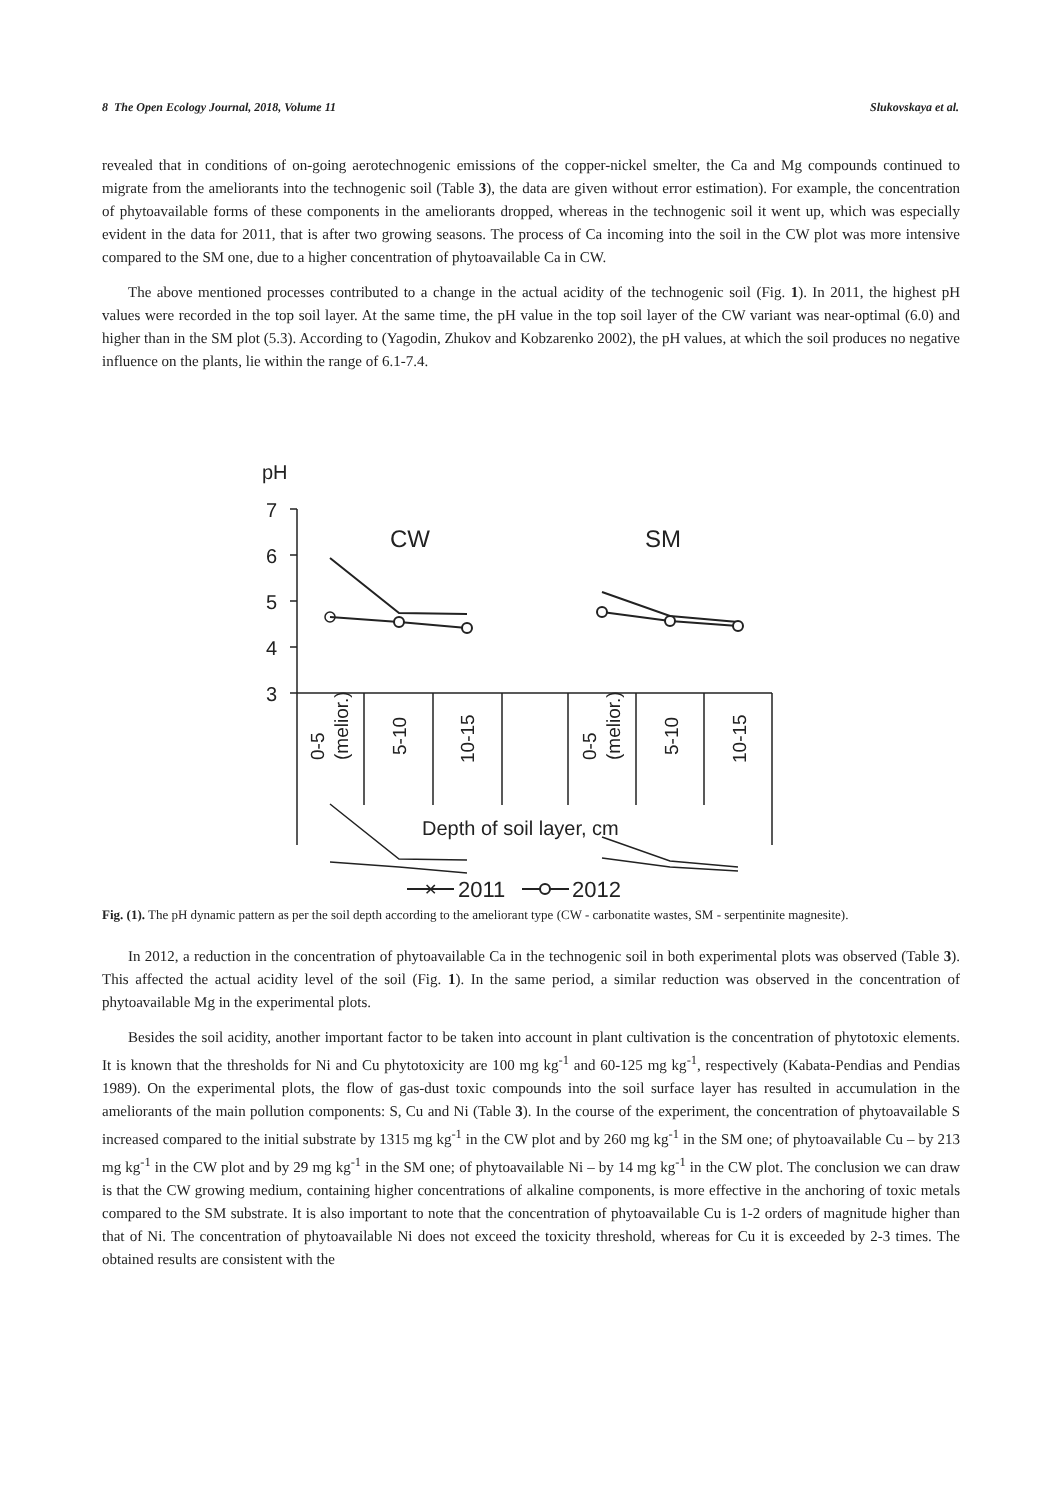8 The Open Ecology Journal, 2018, Volume 11 Slukovskaya et al.
revealed that in conditions of on-going aerotechnogenic emissions of the copper-nickel smelter, the Ca and Mg compounds continued to migrate from the ameliorants into the technogenic soil (Table 3), the data are given without error estimation). For example, the concentration of phytoavailable forms of these components in the ameliorants dropped, whereas in the technogenic soil it went up, which was especially evident in the data for 2011, that is after two growing seasons. The process of Ca incoming into the soil in the CW plot was more intensive compared to the SM one, due to a higher concentration of phytoavailable Ca in CW.
The above mentioned processes contributed to a change in the actual acidity of the technogenic soil (Fig. 1). In 2011, the highest pH values were recorded in the top soil layer. At the same time, the pH value in the top soil layer of the CW variant was near-optimal (6.0) and higher than in the SM plot (5.3). According to (Yagodin, Zhukov and Kobzarenko 2002), the pH values, at which the soil produces no negative influence on the plants, lie within the range of 6.1-7.4.
pH
7
6
5
4
3
CW
SM
0-5
(melior.)
5-10
10-15
0-5
(melior.)
5-10
10-15
Depth of soil layer, cm
✕
2011
2012
Fig. (1). The pH dynamic pattern as per the soil depth according to the ameliorant type (CW - carbonatite wastes, SM - serpentinite magnesite).
In 2012, a reduction in the concentration of phytoavailable Ca in the technogenic soil in both experimental plots was observed (Table 3). This affected the actual acidity level of the soil (Fig. 1). In the same period, a similar reduction was observed in the concentration of phytoavailable Mg in the experimental plots.
Besides the soil acidity, another important factor to be taken into account in plant cultivation is the concentration of phytotoxic elements. It is known that the thresholds for Ni and Cu phytotoxicity are 100 mg kg<sup>-1</sup> and 60-125 mg kg<sup>-1</sup>, respectively (Kabata-Pendias and Pendias 1989). On the experimental plots, the flow of gas-dust toxic compounds into the soil surface layer has resulted in accumulation in the ameliorants of the main pollution components: S, Cu and Ni (Table 3). In the course of the experiment, the concentration of phytoavailable S increased compared to the initial substrate by 1315 mg kg<sup>-1</sup> in the CW plot and by 260 mg kg<sup>-1</sup> in the SM one; of phytoavailable Cu – by 213 mg kg<sup>-1</sup> in the CW plot and by 29 mg kg<sup>-1</sup> in the SM one; of phytoavailable Ni – by 14 mg kg<sup>-1</sup> in the CW plot. The conclusion we can draw is that the CW growing medium, containing higher concentrations of alkaline components, is more effective in the anchoring of toxic metals compared to the SM substrate. It is also important to note that the concentration of phytoavailable Cu is 1-2 orders of magnitude higher than that of Ni. The concentration of phytoavailable Ni does not exceed the toxicity threshold, whereas for Cu it is exceeded by 2-3 times. The obtained results are consistent with the